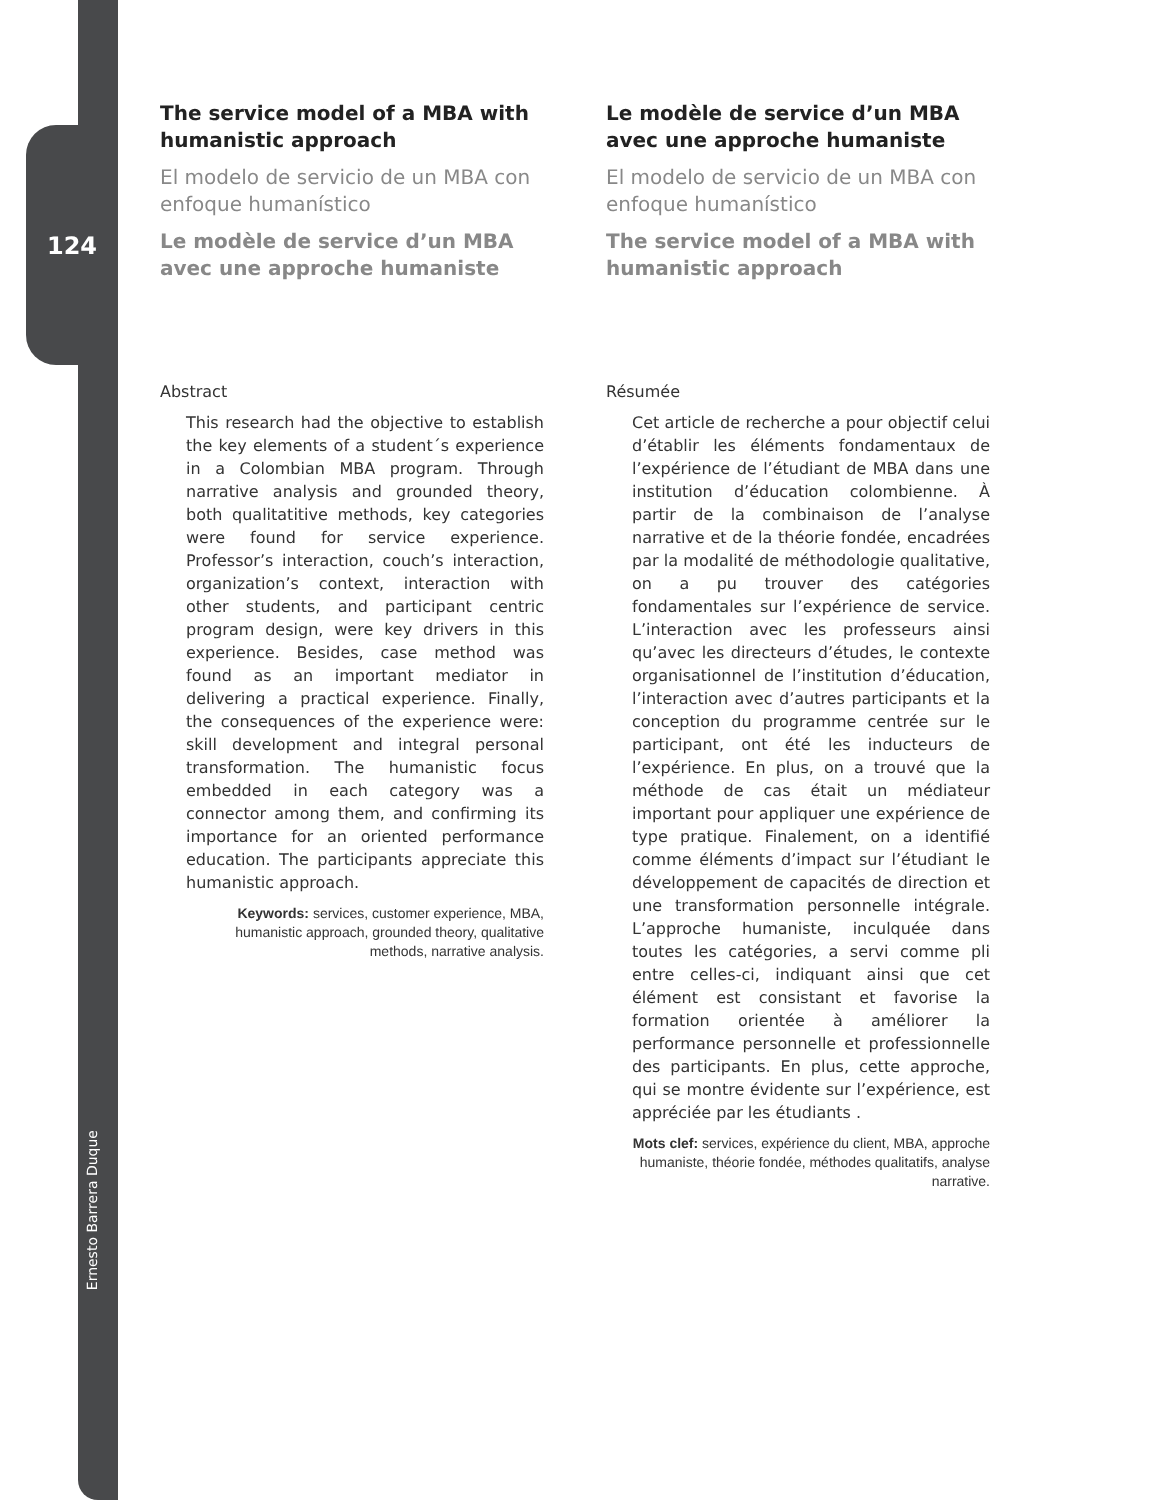124
Ernesto Barrera Duque
The service model of a MBA with humanistic approach
El modelo de servicio de un MBA con enfoque humanístico
Le modèle de service d’un MBA avec une approche humaniste
Abstract
This research had the objective to establish the key elements of a student´s experience in a Colombian MBA program. Through narrative analysis and grounded theory, both qualitatitive methods, key categories were found for service experience. Professor’s interaction, couch’s interaction, organization’s context, interaction with other students, and participant centric program design, were key drivers in this experience. Besides, case method was found as an important mediator in delivering a practical experience. Finally, the consequences of the experience were: skill development and integral personal transformation. The humanistic focus embedded in each category was a connector among them, and confirming its importance for an oriented performance education. The participants appreciate this humanistic approach.
Keywords: services, customer experience, MBA, humanistic approach, grounded theory, qualitative methods, narrative analysis.
Le modèle de service d’un MBA avec une approche humaniste
El modelo de servicio de un MBA con enfoque humanístico
The service model of a MBA with humanistic approach
Résumée
Cet article de recherche a pour objectif celui d’établir les éléments fondamentaux de l’expérience de l’étudiant de MBA dans une institution d’éducation colombienne. À partir de la combinaison de l’analyse narrative et de la théorie fondée, encadrées par la modalité de méthodologie qualitative, on a pu trouver des catégories fondamentales sur l’expérience de service. L’interaction avec les professeurs ainsi qu’avec les directeurs d’études, le contexte organisationnel de l’institution d’éducation, l’interaction avec d’autres participants et la conception du programme centrée sur le participant, ont été les inducteurs de l’expérience. En plus, on a trouvé que la méthode de cas était un médiateur important pour appliquer une expérience de type pratique. Finalement, on a identifié comme éléments d’impact sur l’étudiant le développement de capacités de direction et une transformation personnelle intégrale. L’approche humaniste, inculquée dans toutes les catégories, a servi comme pli entre celles-ci, indiquant ainsi que cet élément est consistant et favorise la formation orientée à améliorer la performance personnelle et professionnelle des participants. En plus, cette approche, qui se montre évidente sur l’expérience, est appréciée par les étudiants .
Mots clef: services, expérience du client, MBA, approche humaniste, théorie fondée, méthodes qualitatifs, analyse narrative.